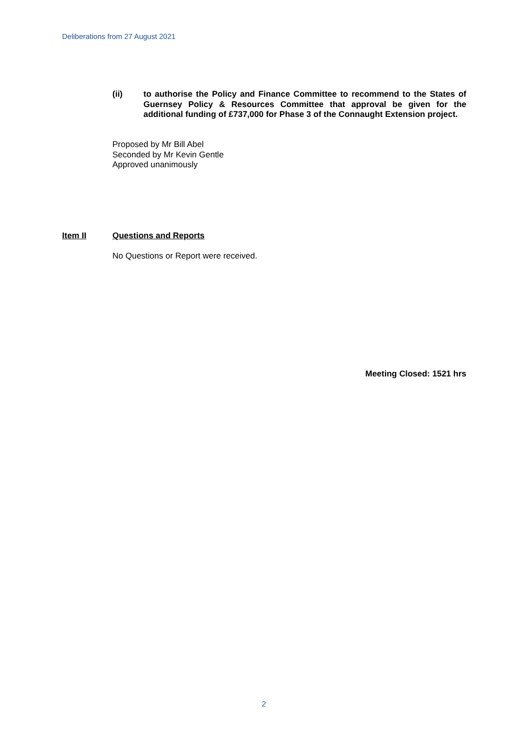Deliberations from 27 August 2021
(ii) to authorise the Policy and Finance Committee to recommend to the States of Guernsey Policy & Resources Committee that approval be given for the additional funding of £737,000 for Phase 3 of the Connaught Extension project.
Proposed by Mr Bill Abel
Seconded by Mr Kevin Gentle
Approved unanimously
Item II Questions and Reports
No Questions or Report were received.
Meeting Closed: 1521 hrs
2